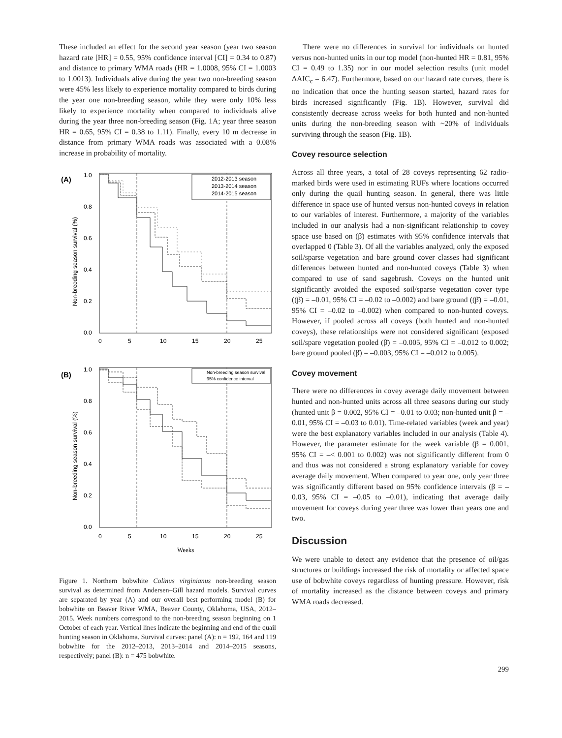These included an effect for the second year season (year two season hazard rate [HR] = 0.55, 95% confidence interval [CI] = 0.34 to 0.87) and distance to primary WMA roads (HR = 1.0008, 95% CI = 1.0003 to 1.0013). Individuals alive during the year two non-breeding season were 45% less likely to experience mortality compared to birds during the year one non-breeding season, while they were only 10% less likely to experience mortality when compared to individuals alive during the year three non-breeding season (Fig. 1A; year three season HR = 0.65, 95% CI = 0.38 to 1.11). Finally, every 10 m decrease in distance from primary WMA roads was associated with a 0.08% increase in probability of mortality.
(A)
2012-2013 season
2013-2014 season
2014-2015 season
1.0
0.8
0.6
0.4
0.2
0.0
0
5
10
15
20
25
Non-breeding season survival (%)
(B)
Non-breeding season survival
95% confidence interval
1.0
0.8
0.6
0.4
0.2
0.0
0
5
10
15
20
25
Non-breeding season survival (%)
Weeks
Figure 1. Northern bobwhite Colinus virginianus non-breeding season survival as determined from Andersen–Gill hazard models. Survival curves are separated by year (A) and our overall best performing model (B) for bobwhite on Beaver River WMA, Beaver County, Oklahoma, USA, 2012–2015. Week numbers correspond to the non-breeding season beginning on 1 October of each year. Vertical lines indicate the beginning and end of the quail hunting season in Oklahoma. Survival curves: panel (A): n = 192, 164 and 119 bobwhite for the 2012–2013, 2013–2014 and 2014–2015 seasons, respectively; panel (B): n = 475 bobwhite.
There were no differences in survival for individuals on hunted versus non-hunted units in our top model (non-hunted HR = 0.81, 95% CI = 0.49 to 1.35) nor in our model selection results (unit model ΔAIC<sub>c</sub> = 6.47). Furthermore, based on our hazard rate curves, there is no indication that once the hunting season started, hazard rates for birds increased significantly (Fig. 1B). However, survival did consistently decrease across weeks for both hunted and non-hunted units during the non-breeding season with ~20% of individuals surviving through the season (Fig. 1B).
Covey resource selection
Across all three years, a total of 28 coveys representing 62 radio-marked birds were used in estimating RUFs where locations occurred only during the quail hunting season. In general, there was little difference in space use of hunted versus non-hunted coveys in relation to our variables of interest. Furthermore, a majority of the variables included in our analysis had a non-significant relationship to covey space use based on (β̄) estimates with 95% confidence intervals that overlapped 0 (Table 3). Of all the variables analyzed, only the exposed soil/sparse vegetation and bare ground cover classes had significant differences between hunted and non-hunted coveys (Table 3) when compared to use of sand sagebrush. Coveys on the hunted unit significantly avoided the exposed soil/sparse vegetation cover type ((β̄) = –0.01, 95% CI = –0.02 to –0.002) and bare ground ((β̄) = –0.01, 95% CI = –0.02 to –0.002) when compared to non-hunted coveys. However, if pooled across all coveys (both hunted and non-hunted coveys), these relationships were not considered significant (exposed soil/spare vegetation pooled (β̄) = –0.005, 95% CI = –0.012 to 0.002; bare ground pooled (β̄) = –0.003, 95% CI = –0.012 to 0.005).
Covey movement
There were no differences in covey average daily movement between hunted and non-hunted units across all three seasons during our study (hunted unit β = 0.002, 95% CI = –0.01 to 0.03; non-hunted unit β = –0.01, 95% CI = –0.03 to 0.01). Time-related variables (week and year) were the best explanatory variables included in our analysis (Table 4). However, the parameter estimate for the week variable (β = 0.001, 95% CI = –< 0.001 to 0.002) was not significantly different from 0 and thus was not considered a strong explanatory variable for covey average daily movement. When compared to year one, only year three was significantly different based on 95% confidence intervals (β = –0.03, 95% CI = –0.05 to –0.01), indicating that average daily movement for coveys during year three was lower than years one and two.
Discussion
We were unable to detect any evidence that the presence of oil/gas structures or buildings increased the risk of mortality or affected space use of bobwhite coveys regardless of hunting pressure. However, risk of mortality increased as the distance between coveys and primary WMA roads decreased.
299